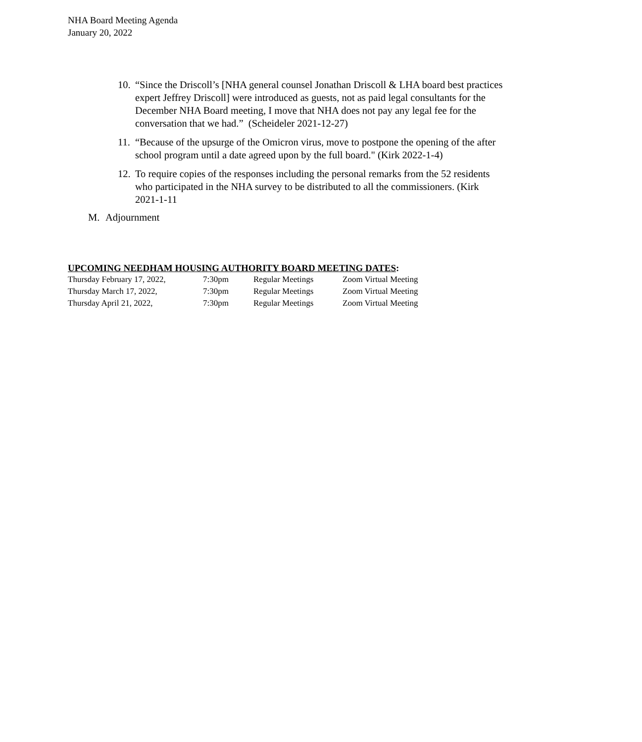NHA Board Meeting Agenda
January 20, 2022
10. “Since the Driscoll’s [NHA general counsel Jonathan Driscoll & LHA board best practices expert Jeffrey Driscoll] were introduced as guests, not as paid legal consultants for the December NHA Board meeting, I move that NHA does not pay any legal fee for the conversation that we had.” (Scheideler 2021-12-27)
11. “Because of the upsurge of the Omicron virus, move to postpone the opening of the after school program until a date agreed upon by the full board." (Kirk 2022-1-4)
12. To require copies of the responses including the personal remarks from the 52 residents who participated in the NHA survey to be distributed to all the commissioners. (Kirk 2021-1-11
M. Adjournment
UPCOMING NEEDHAM HOUSING AUTHORITY BOARD MEETING DATES:
| Thursday February 17, 2022, | 7:30pm | Regular Meetings | Zoom Virtual Meeting |
| Thursday March 17, 2022, | 7:30pm | Regular Meetings | Zoom Virtual Meeting |
| Thursday April 21, 2022, | 7:30pm | Regular Meetings | Zoom Virtual Meeting |